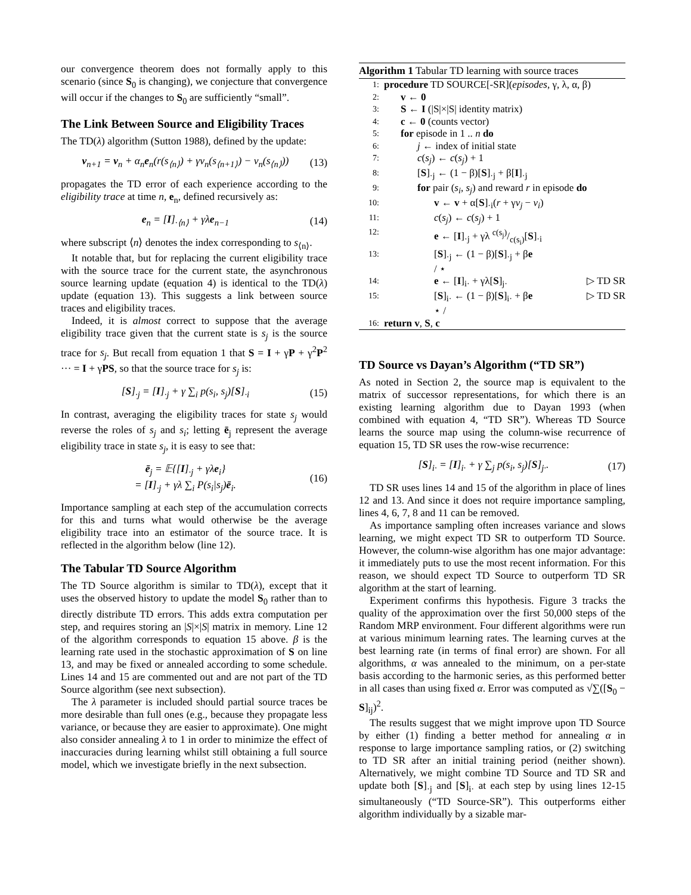our convergence theorem does not formally apply to this scenario (since S<sub>0</sub> is changing), we conjecture that convergence will occur if the changes to S<sub>0</sub> are sufficiently “small”.
The Link Between Source and Eligibility Traces
The TD(λ) algorithm (Sutton 1988), defined by the update:
v<sub>n+1</sub> = v<sub>n</sub> + α<sub>n</sub>e<sub>n</sub>(r(s<sub>⟨n⟩</sub>) + γv<sub>n</sub>(s<sub>⟨n+1⟩</sub>) − v<sub>n</sub>(s<sub>⟨n⟩</sub>)) (13)
propagates the TD error of each experience according to the eligibility trace at time n, e<sub>n</sub>, defined recursively as:
e<sub>n</sub> = [I]<sub>·⟨n⟩</sub> + γλe<sub>n−1</sub> (14)
where subscript ⟨n⟩ denotes the index corresponding to s<sub>⟨n⟩</sub>.
It notable that, but for replacing the current eligibility trace with the source trace for the current state, the asynchronous source learning update (equation 4) is identical to the TD(λ) update (equation 13). This suggests a link between source traces and eligibility traces.
Indeed, it is almost correct to suppose that the average eligibility trace given that the current state is s<sub>j</sub> is the source trace for s<sub>j</sub>. But recall from equation 1 that S = I + γP + γ<sup>2</sup>P<sup>2</sup> ··· = I + γPS, so that the source trace for s<sub>j</sub> is:
[S]<sub>·j</sub> = [I]<sub>·j</sub> + γ ∑<sub>i</sub> p(s<sub>i</sub>, s<sub>j</sub>)[S]<sub>·i</sub> (15)
In contrast, averaging the eligibility traces for state s<sub>j</sub> would reverse the roles of s<sub>j</sub> and s<sub>i</sub>; letting ē<sub>j</sub> represent the average eligibility trace in state s<sub>j</sub>, it is easy to see that:
ē<sub>j</sub> = 𝔼{[I]<sub>·j</sub> + γλe<sub>i</sub>}
= [I]<sub>·j</sub> + γλ ∑<sub>i</sub> P(s<sub>i</sub>|s<sub>j</sub>)ē<sub>i</sub>. (16)
Importance sampling at each step of the accumulation corrects for this and turns what would otherwise be the average eligibility trace into an estimator of the source trace. It is reflected in the algorithm below (line 12).
The Tabular TD Source Algorithm
The TD Source algorithm is similar to TD(λ), except that it uses the observed history to update the model S<sub>0</sub> rather than to directly distribute TD errors. This adds extra computation per step, and requires storing an |S|×|S| matrix in memory. Line 12 of the algorithm corresponds to equation 15 above. β is the learning rate used in the stochastic approximation of S on line 13, and may be fixed or annealed according to some schedule. Lines 14 and 15 are commented out and are not part of the TD Source algorithm (see next subsection).
The λ parameter is included should partial source traces be more desirable than full ones (e.g., because they propagate less variance, or because they are easier to approximate). One might also consider annealing λ to 1 in order to minimize the effect of inaccuracies during learning whilst still obtaining a full source model, which we investigate briefly in the next subsection.
Algorithm 1 Tabular TD learning with source traces
| 1: | procedure TD SOURCE[-SR]( episodes , γ, λ, α, β) |
| 2: | v ← 0 |
| 3: | S ← I (/S/×/S/ identity matrix) |
| 4: | c ← 0 (counts vector) |
| 5: | for episode in 1 .. n do |
| 6: | j ← index of initial state |
| 7: | c ( s<sub>j</sub> ) ← c ( s<sub>j</sub> ) + 1 |
| 8: | [ S ]<sub>·j</sub> ← (1 − β)[ S ]<sub>·j</sub> + β[ I ]<sub>·j</sub> |
| 9: | for pair ( s<sub>i</sub> , s<sub>j</sub> ) and reward r in episode do |
| 10: | v ← v + α[ S ]<sub>·i</sub>( r + γ v<sub>j</sub> − v<sub>i</sub> ) |
| 11: | c ( s<sub>j</sub> ) ← c ( s<sub>j</sub> ) + 1 |
| 12: | e ← [ I ]<sub>·j</sub> + γλ c(s<sub>j</sub>)/c(s<sub>i</sub>)[ S ]<sub>·i</sub> |
| 13: | [ S ]<sub>·j</sub> ← (1 − β)[ S ]<sub>·j</sub> + β e / ⋆ |
| 14: | e ← [ I ]<sub>i·</sub> + γλ[ S ]<sub>j·</sub> ▷ TD SR |
| 15: | [ S ]<sub>i·</sub> ← (1 − β)[ S ]<sub>i·</sub> + β e ▷ TD SR ⋆ / |
| 16: | return v , S , c |
TD Source vs Dayan’s Algorithm (“TD SR”)
As noted in Section 2, the source map is equivalent to the matrix of successor representations, for which there is an existing learning algorithm due to Dayan 1993 (when combined with equation 4, “TD SR”). Whereas TD Source learns the source map using the column-wise recurrence of equation 15, TD SR uses the row-wise recurrence:
[S]<sub>i·</sub> = [I]<sub>i·</sub> + γ ∑<sub>j</sub> p(s<sub>i</sub>, s<sub>j</sub>)[S]<sub>j·</sub>. (17)
TD SR uses lines 14 and 15 of the algorithm in place of lines 12 and 13. And since it does not require importance sampling, lines 4, 6, 7, 8 and 11 can be removed.
As importance sampling often increases variance and slows learning, we might expect TD SR to outperform TD Source. However, the column-wise algorithm has one major advantage: it immediately puts to use the most recent information. For this reason, we should expect TD Source to outperform TD SR algorithm at the start of learning.
Experiment confirms this hypothesis. Figure 3 tracks the quality of the approximation over the first 50,000 steps of the Random MRP environment. Four different algorithms were run at various minimum learning rates. The learning curves at the best learning rate (in terms of final error) are shown. For all algorithms, α was annealed to the minimum, on a per-state basis according to the harmonic series, as this performed better in all cases than using fixed α. Error was computed as √∑([S<sub>0</sub> − S]<sub>ij</sub>)<sup>2</sup>.
The results suggest that we might improve upon TD Source by either (1) finding a better method for annealing α in response to large importance sampling ratios, or (2) switching to TD SR after an initial training period (neither shown). Alternatively, we might combine TD Source and TD SR and update both [S]<sub>·j</sub> and [S]<sub>i·</sub> at each step by using lines 12-15 simultaneously (“TD Source-SR”). This outperforms either algorithm individually by a sizable mar-